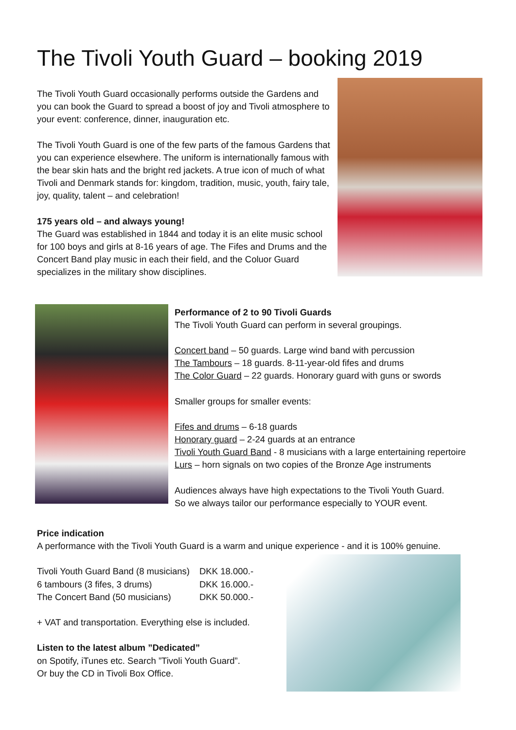The Tivoli Youth Guard – booking 2019
The Tivoli Youth Guard occasionally performs outside the Gardens and you can book the Guard to spread a boost of joy and Tivoli atmosphere to your event: conference, dinner, inauguration etc.
The Tivoli Youth Guard is one of the few parts of the famous Gardens that you can experience elsewhere. The uniform is internationally famous with the bear skin hats and the bright red jackets. A true icon of much of what Tivoli and Denmark stands for: kingdom, tradition, music, youth, fairy tale, joy, quality, talent – and celebration!
175 years old – and always young!
The Guard was established in 1844 and today it is an elite music school for 100 boys and girls at 8-16 years of age. The Fifes and Drums and the Concert Band play music in each their field, and the Coluor Guard specializes in the military show disciplines.
Performance of 2 to 90 Tivoli Guards
The Tivoli Youth Guard can perform in several groupings.
Concert band – 50 guards. Large wind band with percussion
The Tambours – 18 guards. 8-11-year-old fifes and drums
The Color Guard – 22 guards. Honorary guard with guns or swords
Smaller groups for smaller events:
Fifes and drums – 6-18 guards
Honorary guard – 2-24 guards at an entrance
Tivoli Youth Guard Band - 8 musicians with a large entertaining repertoire
Lurs – horn signals on two copies of the Bronze Age instruments
Audiences always have high expectations to the Tivoli Youth Guard.
So we always tailor our performance especially to YOUR event.
Price indication
A performance with the Tivoli Youth Guard is a warm and unique experience - and it is 100% genuine.
| Tivoli Youth Guard Band (8 musicians) | DKK 18.000.- |
| 6 tambours (3 fifes, 3 drums) | DKK 16.000.- |
| The Concert Band (50 musicians) | DKK 50.000.- |
+ VAT and transportation. Everything else is included.
Listen to the latest album ”Dedicated”
on Spotify, iTunes etc. Search ”Tivoli Youth Guard”.
Or buy the CD in Tivoli Box Office.